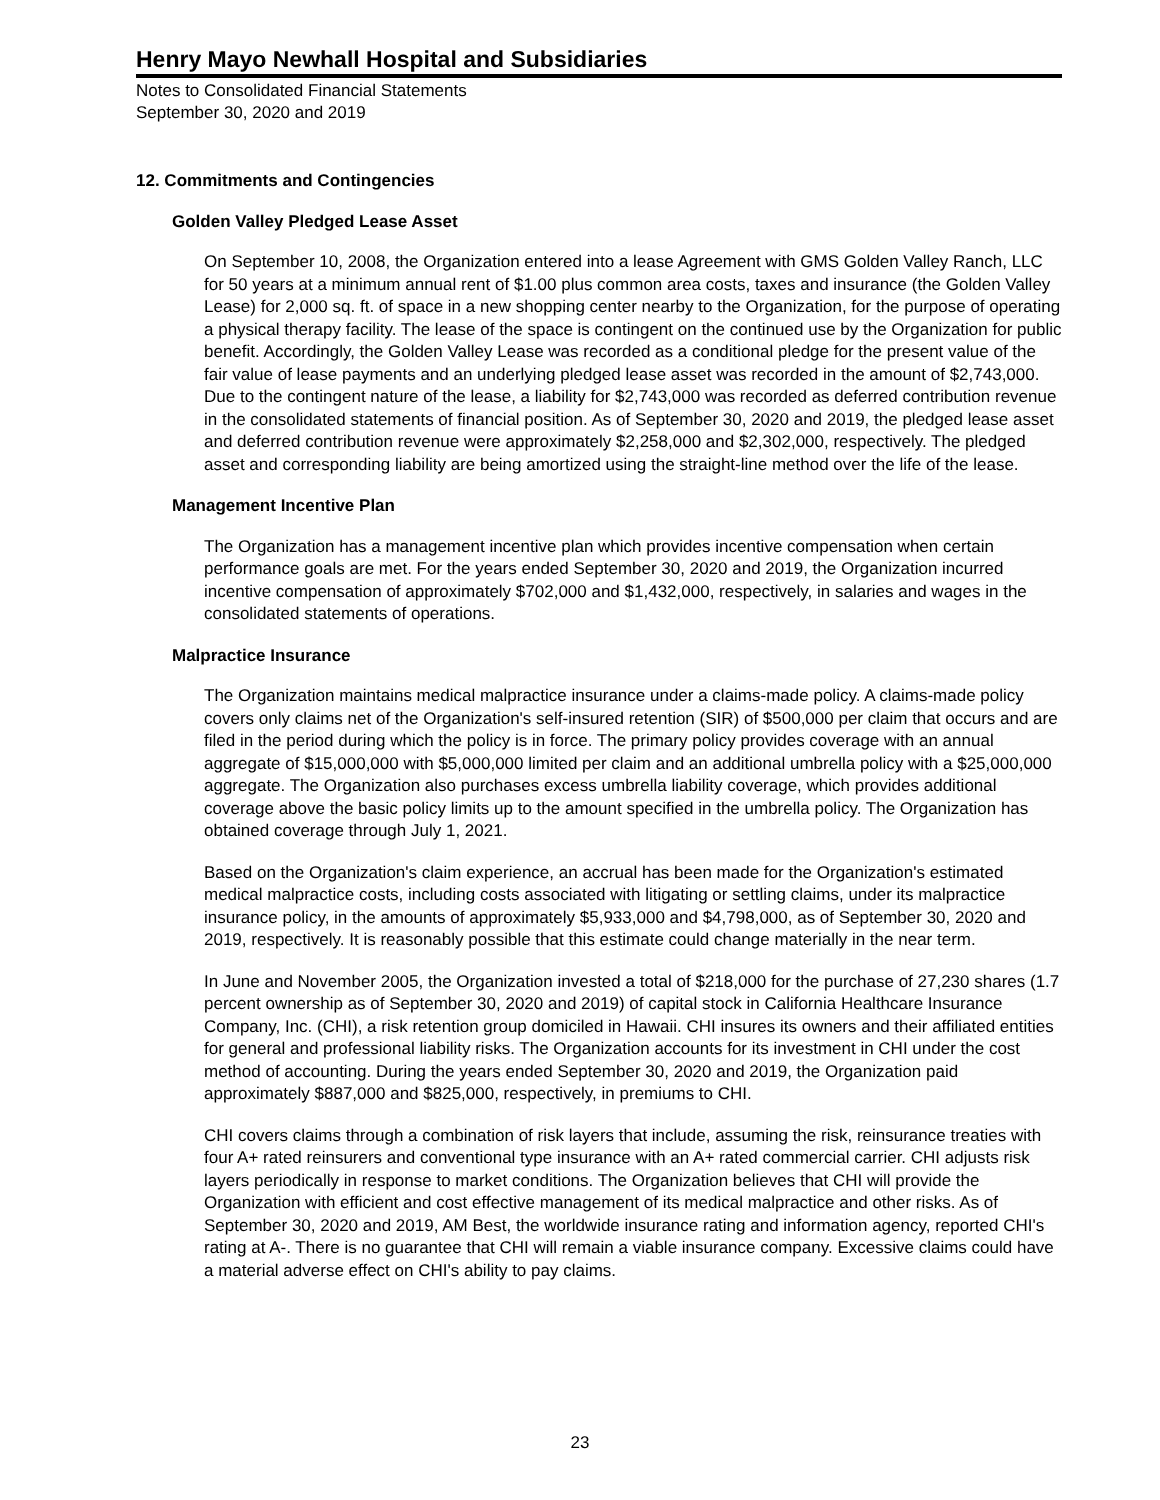Henry Mayo Newhall Hospital and Subsidiaries
Notes to Consolidated Financial Statements
September 30, 2020 and 2019
12. Commitments and Contingencies
Golden Valley Pledged Lease Asset
On September 10, 2008, the Organization entered into a lease Agreement with GMS Golden Valley Ranch, LLC for 50 years at a minimum annual rent of $1.00 plus common area costs, taxes and insurance (the Golden Valley Lease) for 2,000 sq. ft. of space in a new shopping center nearby to the Organization, for the purpose of operating a physical therapy facility. The lease of the space is contingent on the continued use by the Organization for public benefit. Accordingly, the Golden Valley Lease was recorded as a conditional pledge for the present value of the fair value of lease payments and an underlying pledged lease asset was recorded in the amount of $2,743,000. Due to the contingent nature of the lease, a liability for $2,743,000 was recorded as deferred contribution revenue in the consolidated statements of financial position. As of September 30, 2020 and 2019, the pledged lease asset and deferred contribution revenue were approximately $2,258,000 and $2,302,000, respectively. The pledged asset and corresponding liability are being amortized using the straight-line method over the life of the lease.
Management Incentive Plan
The Organization has a management incentive plan which provides incentive compensation when certain performance goals are met. For the years ended September 30, 2020 and 2019, the Organization incurred incentive compensation of approximately $702,000 and $1,432,000, respectively, in salaries and wages in the consolidated statements of operations.
Malpractice Insurance
The Organization maintains medical malpractice insurance under a claims-made policy. A claims-made policy covers only claims net of the Organization's self-insured retention (SIR) of $500,000 per claim that occurs and are filed in the period during which the policy is in force. The primary policy provides coverage with an annual aggregate of $15,000,000 with $5,000,000 limited per claim and an additional umbrella policy with a $25,000,000 aggregate. The Organization also purchases excess umbrella liability coverage, which provides additional coverage above the basic policy limits up to the amount specified in the umbrella policy. The Organization has obtained coverage through July 1, 2021.
Based on the Organization's claim experience, an accrual has been made for the Organization's estimated medical malpractice costs, including costs associated with litigating or settling claims, under its malpractice insurance policy, in the amounts of approximately $5,933,000 and $4,798,000, as of September 30, 2020 and 2019, respectively. It is reasonably possible that this estimate could change materially in the near term.
In June and November 2005, the Organization invested a total of $218,000 for the purchase of 27,230 shares (1.7 percent ownership as of September 30, 2020 and 2019) of capital stock in California Healthcare Insurance Company, Inc. (CHI), a risk retention group domiciled in Hawaii. CHI insures its owners and their affiliated entities for general and professional liability risks. The Organization accounts for its investment in CHI under the cost method of accounting. During the years ended September 30, 2020 and 2019, the Organization paid approximately $887,000 and $825,000, respectively, in premiums to CHI.
CHI covers claims through a combination of risk layers that include, assuming the risk, reinsurance treaties with four A+ rated reinsurers and conventional type insurance with an A+ rated commercial carrier. CHI adjusts risk layers periodically in response to market conditions. The Organization believes that CHI will provide the Organization with efficient and cost effective management of its medical malpractice and other risks. As of September 30, 2020 and 2019, AM Best, the worldwide insurance rating and information agency, reported CHI's rating at A-. There is no guarantee that CHI will remain a viable insurance company. Excessive claims could have a material adverse effect on CHI's ability to pay claims.
23